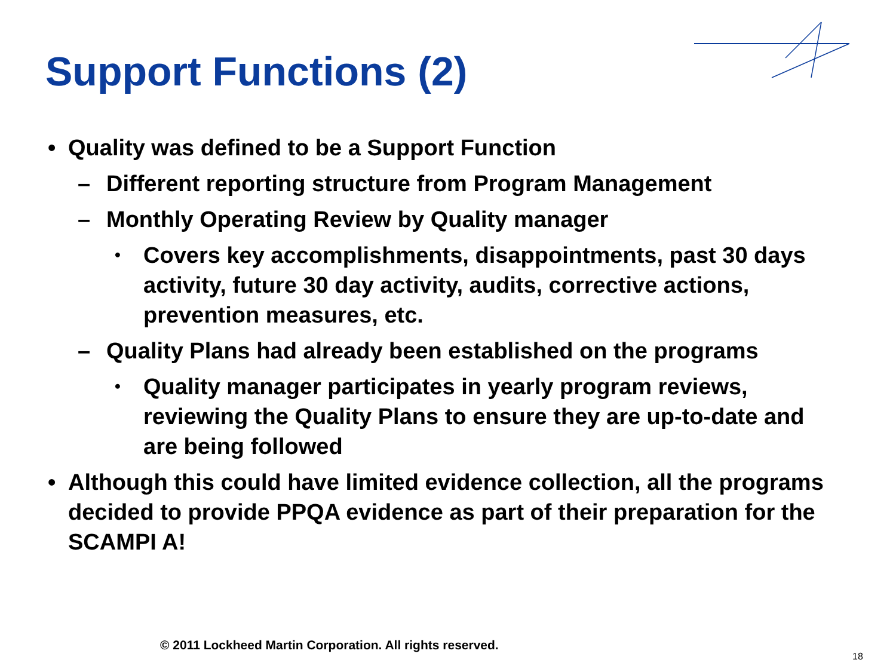Support Functions (2)
• Quality was defined to be a Support Function
– Different reporting structure from Program Management
– Monthly Operating Review by Quality manager
• Covers key accomplishments, disappointments, past 30 days activity, future 30 day activity, audits, corrective actions, prevention measures, etc.
– Quality Plans had already been established on the programs
• Quality manager participates in yearly program reviews, reviewing the Quality Plans to ensure they are up-to-date and are being followed
• Although this could have limited evidence collection, all the programs decided to provide PPQA evidence as part of their preparation for the SCAMPI A!
© 2011 Lockheed Martin Corporation. All rights reserved.
18